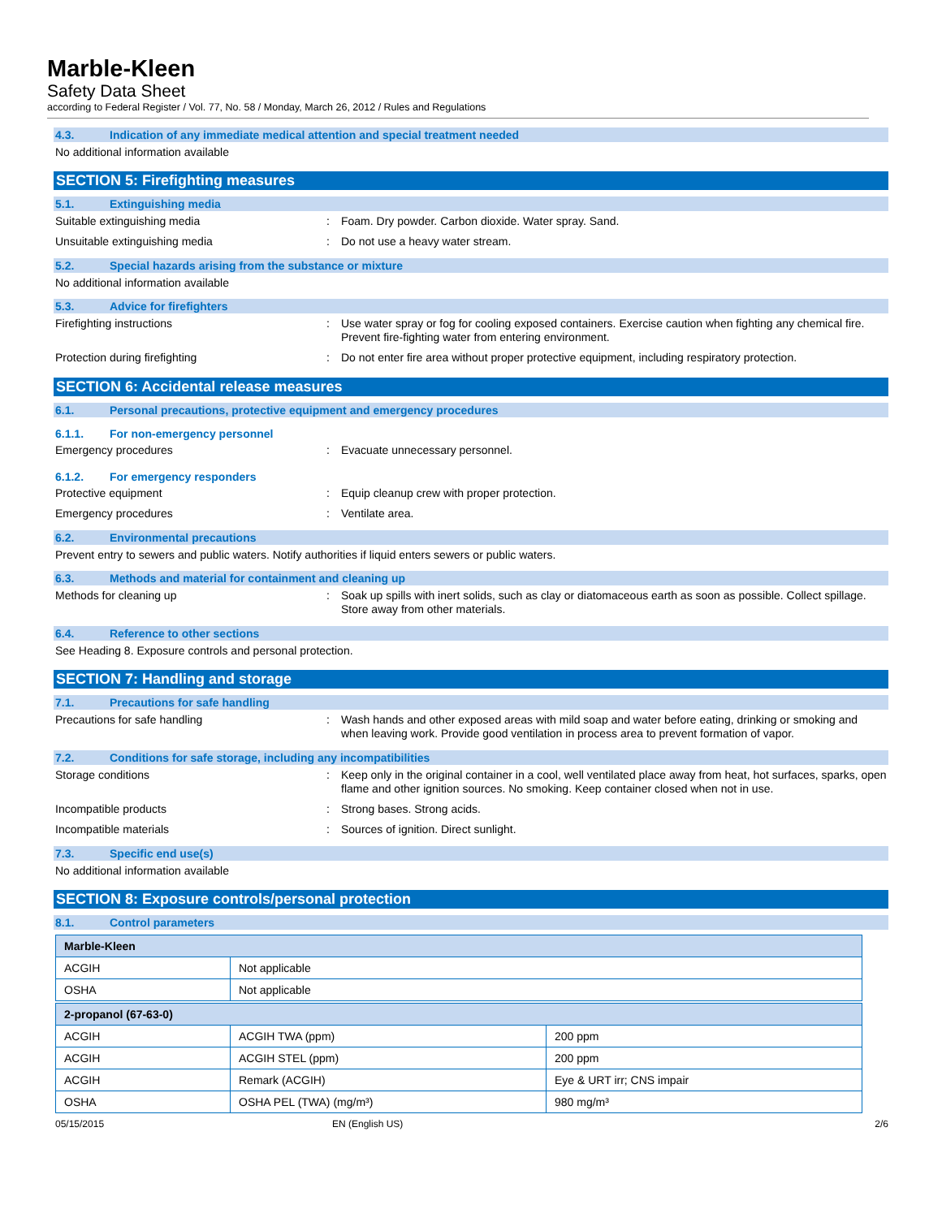Marble-Kleen
Safety Data Sheet
according to Federal Register / Vol. 77, No. 58 / Monday, March 26, 2012 / Rules and Regulations
4.3. Indication of any immediate medical attention and special treatment needed
No additional information available
SECTION 5: Firefighting measures
5.1. Extinguishing media
Suitable extinguishing media : Foam. Dry powder. Carbon dioxide. Water spray. Sand.
Unsuitable extinguishing media : Do not use a heavy water stream.
5.2. Special hazards arising from the substance or mixture
No additional information available
5.3. Advice for firefighters
Firefighting instructions : Use water spray or fog for cooling exposed containers. Exercise caution when fighting any chemical fire. Prevent fire-fighting water from entering environment.
Protection during firefighting : Do not enter fire area without proper protective equipment, including respiratory protection.
SECTION 6: Accidental release measures
6.1. Personal precautions, protective equipment and emergency procedures
6.1.1. For non-emergency personnel
Emergency procedures : Evacuate unnecessary personnel.
6.1.2. For emergency responders
Protective equipment : Equip cleanup crew with proper protection.
Emergency procedures : Ventilate area.
6.2. Environmental precautions
Prevent entry to sewers and public waters. Notify authorities if liquid enters sewers or public waters.
6.3. Methods and material for containment and cleaning up
Methods for cleaning up : Soak up spills with inert solids, such as clay or diatomaceous earth as soon as possible. Collect spillage. Store away from other materials.
6.4. Reference to other sections
See Heading 8. Exposure controls and personal protection.
SECTION 7: Handling and storage
7.1. Precautions for safe handling
Precautions for safe handling : Wash hands and other exposed areas with mild soap and water before eating, drinking or smoking and when leaving work. Provide good ventilation in process area to prevent formation of vapor.
7.2. Conditions for safe storage, including any incompatibilities
Storage conditions : Keep only in the original container in a cool, well ventilated place away from heat, hot surfaces, sparks, open flame and other ignition sources. No smoking. Keep container closed when not in use.
Incompatible products : Strong bases. Strong acids.
Incompatible materials : Sources of ignition. Direct sunlight.
7.3. Specific end use(s)
No additional information available
SECTION 8: Exposure controls/personal protection
8.1. Control parameters
| Marble-Kleen | | |
| ACGIH | Not applicable | |
| OSHA | Not applicable | |
| 2-propanol (67-63-0) | | |
| ACGIH | ACGIH TWA (ppm) | 200 ppm |
| ACGIH | ACGIH STEL (ppm) | 200 ppm |
| ACGIH | Remark (ACGIH) | Eye & URT irr; CNS impair |
| OSHA | OSHA PEL (TWA) (mg/m³) | 980 mg/m³ |
05/15/2015 EN (English US) 2/6